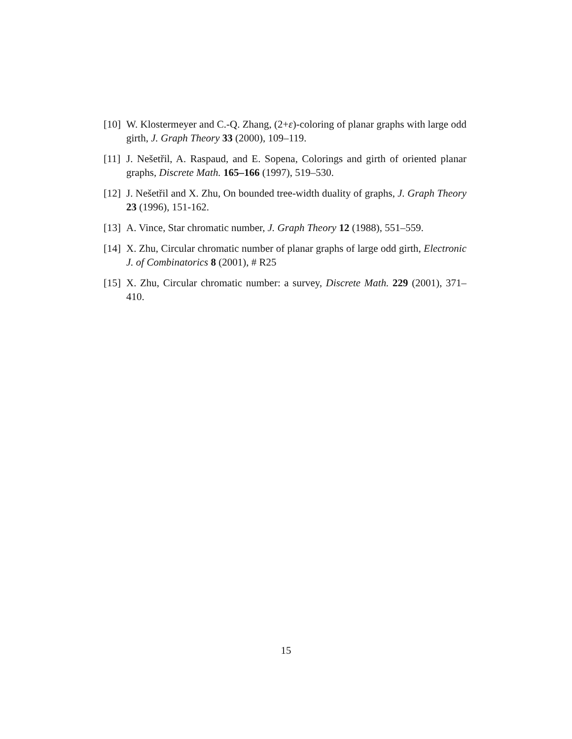[10] W. Klostermeyer and C.-Q. Zhang, (2+ε)-coloring of planar graphs with large odd girth, J. Graph Theory 33 (2000), 109–119.
[11] J. Nešetřil, A. Raspaud, and E. Sopena, Colorings and girth of oriented planar graphs, Discrete Math. 165–166 (1997), 519–530.
[12] J. Nešetřil and X. Zhu, On bounded tree-width duality of graphs, J. Graph Theory 23 (1996), 151-162.
[13] A. Vince, Star chromatic number, J. Graph Theory 12 (1988), 551–559.
[14] X. Zhu, Circular chromatic number of planar graphs of large odd girth, Electronic J. of Combinatorics 8 (2001), # R25
[15] X. Zhu, Circular chromatic number: a survey, Discrete Math. 229 (2001), 371–410.
15